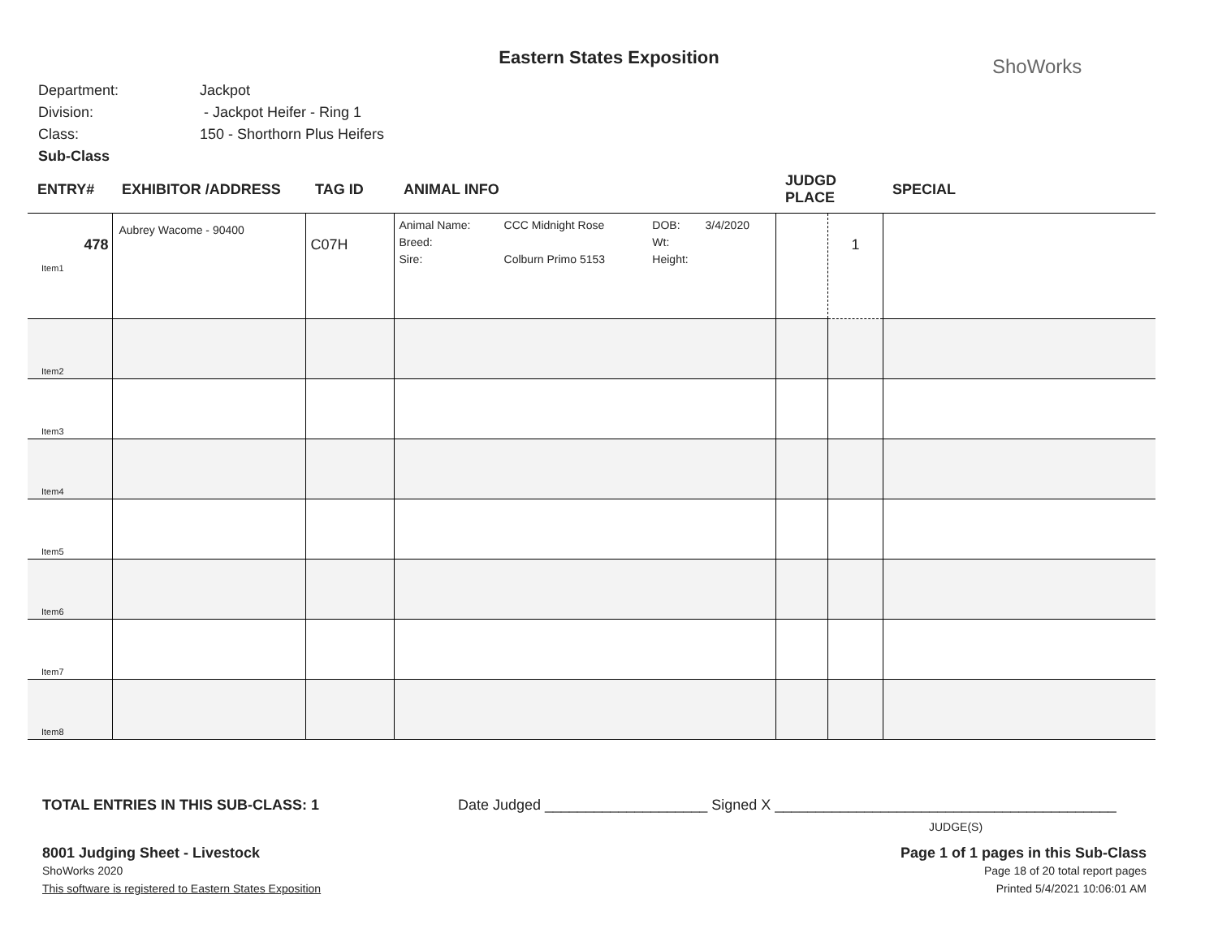Eastern States Exposition
ShoWorks
Department: Jackpot
Division: - Jackpot Heifer - Ring 1
Class: 150 - Shorthorn Plus Heifers
Sub-Class
| ENTRY# | EXHIBITOR /ADDRESS | TAG ID | ANIMAL INFO | JUDGD PLACE | | SPECIAL |
| --- | --- | --- | --- | --- | --- | --- |
| 478 Item1 | Aubrey Wacome - 90400 | C07H | / Animal Name: / CCC Midnight Rose / DOB: / 3/4/2020 / / Breed: / / Wt: / / / Sire: / Colburn Primo 5153 / Height: / / | | 1 | |
| Item2 | | | | | | |
| Item3 | | | | | | |
| Item4 | | | | | | |
| Item5 | | | | | | |
| Item6 | | | | | | |
| Item7 | | | | | | |
| Item8 | | | | | | |
TOTAL ENTRIES IN THIS SUB-CLASS: 1 Date Judged ____________________ Signed X __________________________________________
JUDGE(S)
8001 Judging Sheet - Livestock
ShoWorks 2020
This software is registered to Eastern States Exposition
Page 1 of 1 pages in this Sub-Class
Page 18 of 20 total report pages
Printed 5/4/2021 10:06:01 AM